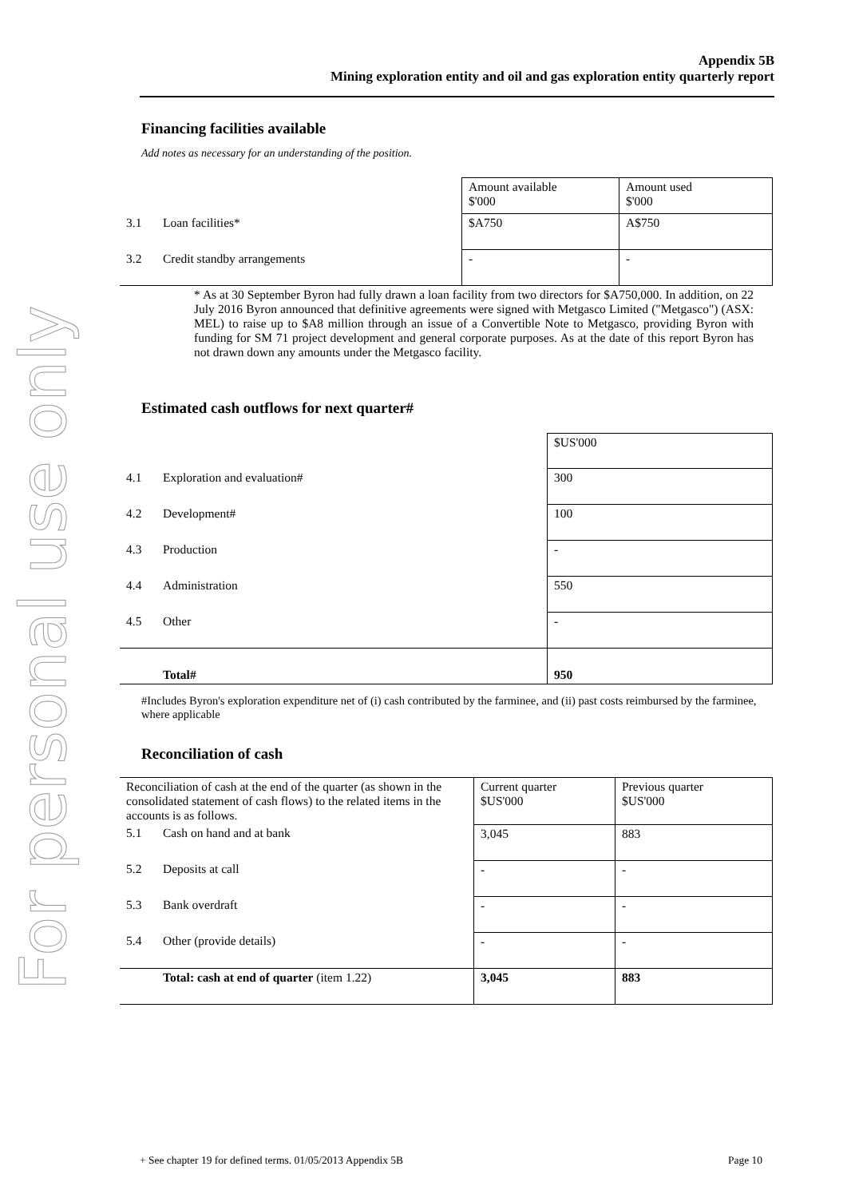For personal use only
Appendix 5B
Mining exploration entity and oil and gas exploration entity quarterly report
Financing facilities available
Add notes as necessary for an understanding of the position.
| | | Amount available $'000 | Amount used $'000 |
| 3.1 | Loan facilities* | $A750 | A$750 |
| 3.2 | Credit standby arrangements | - | - |
* As at 30 September Byron had fully drawn a loan facility from two directors for $A750,000. In addition, on 22 July 2016 Byron announced that definitive agreements were signed with Metgasco Limited ("Metgasco") (ASX: MEL) to raise up to $A8 million through an issue of a Convertible Note to Metgasco, providing Byron with funding for SM 71 project development and general corporate purposes. As at the date of this report Byron has not drawn down any amounts under the Metgasco facility.
Estimated cash outflows for next quarter#
| | | $US'000 |
| 4.1 | Exploration and evaluation# | 300 |
| 4.2 | Development# | 100 |
| 4.3 | Production | - |
| 4.4 | Administration | 550 |
| 4.5 | Other | - |
| | Total# | 950 |
#Includes Byron's exploration expenditure net of (i) cash contributed by the farminee, and (ii) past costs reimbursed by the farminee, where applicable
Reconciliation of cash
| Reconciliation of cash at the end of the quarter (as shown in the consolidated statement of cash flows) to the related items in the accounts is as follows. | | Current quarter $US'000 | Previous quarter $US'000 |
| 5.1 | Cash on hand and at bank | 3,045 | 883 |
| 5.2 | Deposits at call | - | - |
| 5.3 | Bank overdraft | - | - |
| 5.4 | Other (provide details) | - | - |
| | Total: cash at end of quarter (item 1.22) | 3,045 | 883 |
+ See chapter 19 for defined terms. 01/05/2013 Appendix 5B Page 10